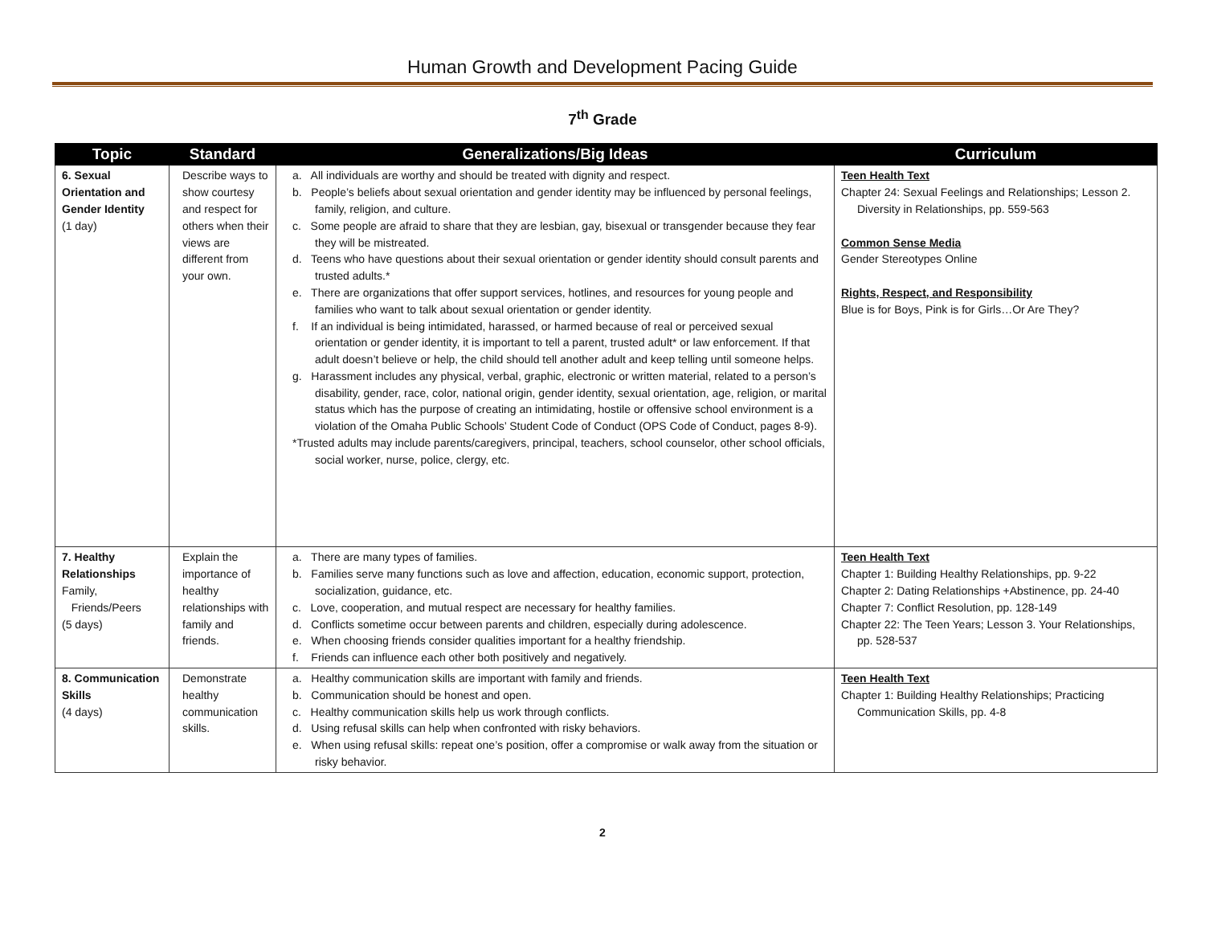Human Growth and Development Pacing Guide
7<sup>th</sup> Grade
| Topic | Standard | Generalizations/Big Ideas | Curriculum |
| --- | --- | --- | --- |
| 6. Sexual Orientation and Gender Identity (1 day) | Describe ways to show courtesy and respect for others when their views are different from your own. | a. All individuals are worthy and should be treated with dignity and respect. b. People’s beliefs about sexual orientation and gender identity may be influenced by personal feelings, family, religion, and culture. c. Some people are afraid to share that they are lesbian, gay, bisexual or transgender because they fear they will be mistreated. d. Teens who have questions about their sexual orientation or gender identity should consult parents and trusted adults.* e. There are organizations that offer support services, hotlines, and resources for young people and families who want to talk about sexual orientation or gender identity. f. If an individual is being intimidated, harassed, or harmed because of real or perceived sexual orientation or gender identity, it is important to tell a parent, trusted adult* or law enforcement. If that adult doesn’t believe or help, the child should tell another adult and keep telling until someone helps. g. Harassment includes any physical, verbal, graphic, electronic or written material, related to a person’s disability, gender, race, color, national origin, gender identity, sexual orientation, age, religion, or marital status which has the purpose of creating an intimidating, hostile or offensive school environment is a violation of the Omaha Public Schools’ Student Code of Conduct (OPS Code of Conduct, pages 8-9). *Trusted adults may include parents/caregivers, principal, teachers, school counselor, other school officials, social worker, nurse, police, clergy, etc. | Teen Health Text Chapter 24: Sexual Feelings and Relationships; Lesson 2. Diversity in Relationships, pp. 559-563 Common Sense Media Gender Stereotypes Online Rights, Respect, and Responsibility Blue is for Boys, Pink is for Girls…Or Are They? |
| 7. Healthy Relationships Family, Friends/Peers (5 days) | Explain the importance of healthy relationships with family and friends. | a. There are many types of families. b. Families serve many functions such as love and affection, education, economic support, protection, socialization, guidance, etc. c. Love, cooperation, and mutual respect are necessary for healthy families. d. Conflicts sometime occur between parents and children, especially during adolescence. e. When choosing friends consider qualities important for a healthy friendship. f. Friends can influence each other both positively and negatively. | Teen Health Text Chapter 1: Building Healthy Relationships, pp. 9-22 Chapter 2: Dating Relationships +Abstinence, pp. 24-40 Chapter 7: Conflict Resolution, pp. 128-149 Chapter 22: The Teen Years; Lesson 3. Your Relationships, pp. 528-537 |
| 8. Communication Skills (4 days) | Demonstrate healthy communication skills. | a. Healthy communication skills are important with family and friends. b. Communication should be honest and open. c. Healthy communication skills help us work through conflicts. d. Using refusal skills can help when confronted with risky behaviors. e. When using refusal skills: repeat one’s position, offer a compromise or walk away from the situation or risky behavior. | Teen Health Text Chapter 1: Building Healthy Relationships; Practicing Communication Skills, pp. 4-8 |
2